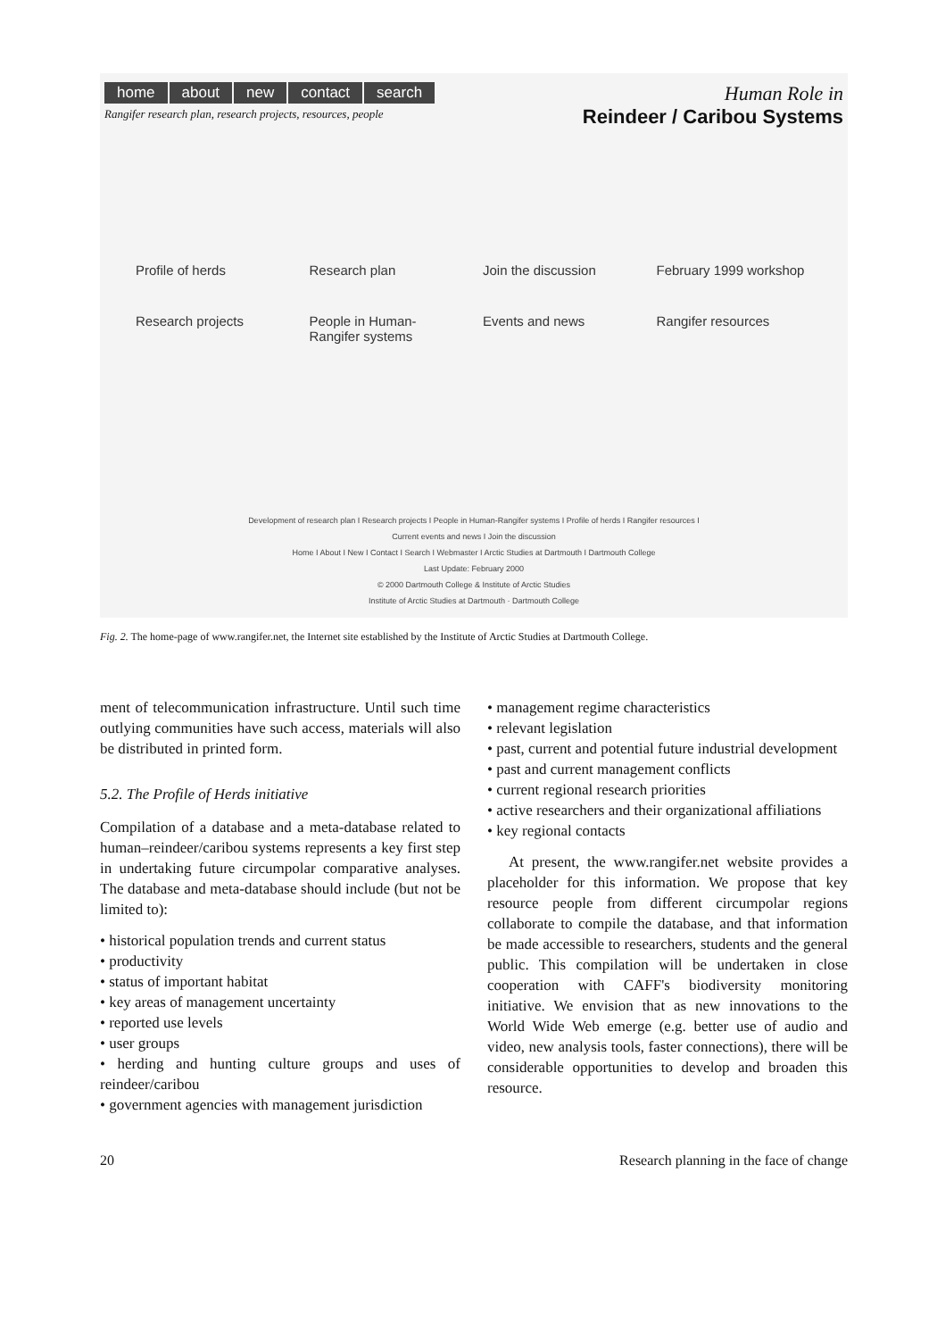home about new contact search
Rangifer research plan, research projects, resources, people
Human Role in
Reindeer / Caribou Systems
Profile of herds
Research plan
Join the discussion
February 1999 workshop
Research projects
People in Human-Rangifer systems
Events and news
Rangifer resources
Development of research plan I Research projects I People in Human-Rangifer systems I Profile of herds I Rangifer resources I
Current events and news I Join the discussion
Home I About I New I Contact I Search I Webmaster I Arctic Studies at Dartmouth I Dartmouth College
Last Update: February 2000
© 2000 Dartmouth College & Institute of Arctic Studies
Institute of Arctic Studies at Dartmouth · Dartmouth College
Fig. 2. The home-page of www.rangifer.net, the Internet site established by the Institute of Arctic Studies at Dartmouth College.
ment of telecommunication infrastructure. Until such time outlying communities have such access, materials will also be distributed in printed form.
5.2. The Profile of Herds initiative
Compilation of a database and a meta-database related to human–reindeer/caribou systems represents a key first step in undertaking future circumpolar comparative analyses. The database and meta-database should include (but not be limited to):
• historical population trends and current status
• productivity
• status of important habitat
• key areas of management uncertainty
• reported use levels
• user groups
• herding and hunting culture groups and uses of reindeer/caribou
• government agencies with management jurisdiction
• management regime characteristics
• relevant legislation
• past, current and potential future industrial development
• past and current management conflicts
• current regional research priorities
• active researchers and their organizational affiliations
• key regional contacts
At present, the www.rangifer.net website provides a placeholder for this information. We propose that key resource people from different circumpolar regions collaborate to compile the database, and that information be made accessible to researchers, students and the general public. This compilation will be undertaken in close cooperation with CAFF's biodiversity monitoring initiative. We envision that as new innovations to the World Wide Web emerge (e.g. better use of audio and video, new analysis tools, faster connections), there will be considerable opportunities to develop and broaden this resource.
20 Research planning in the face of change